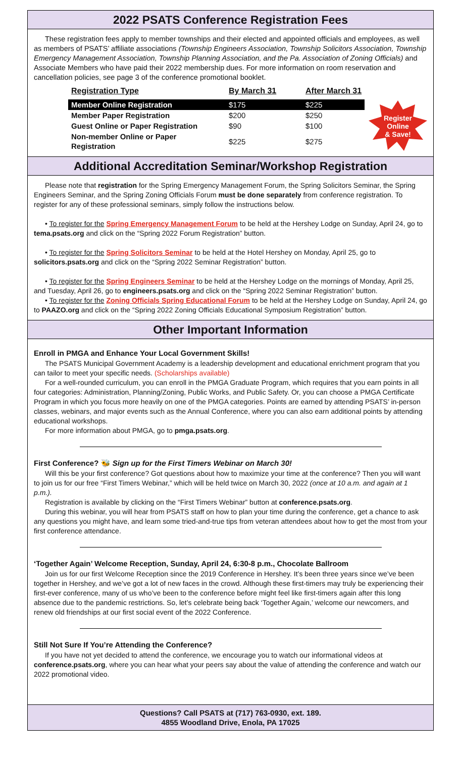2022 PSATS Conference Registration Fees
These registration fees apply to member townships and their elected and appointed officials and employees, as well as members of PSATS’ affiliate associations (Township Engineers Association, Township Solicitors Association, Township Emergency Management Association, Township Planning Association, and the Pa. Association of Zoning Officials) and Associate Members who have paid their 2022 membership dues. For more information on room reservation and cancellation policies, see page 3 of the conference promotional booklet.
| Registration Type | By March 31 | After March 31 |
| --- | --- | --- |
| Member Online Registration | $175 | $225 |
| Member Paper Registration | $200 | $250 |
| Guest Online or Paper Registration | $90 | $100 |
| Non-member Online or Paper Registration | $225 | $275 |
Register
Online
& Save!
Additional Accreditation Seminar/Workshop Registration
Please note that registration for the Spring Emergency Management Forum, the Spring Solicitors Seminar, the Spring Engineers Seminar, and the Spring Zoning Officials Forum must be done separately from conference registration. To register for any of these professional seminars, simply follow the instructions below.
• To register for the Spring Emergency Management Forum to be held at the Hershey Lodge on Sunday, April 24, go to tema.psats.org and click on the “Spring 2022 Forum Registration” button.
• To register for the Spring Solicitors Seminar to be held at the Hotel Hershey on Monday, April 25, go to solicitors.psats.org and click on the “Spring 2022 Seminar Registration” button.
• To register for the Spring Engineers Seminar to be held at the Hershey Lodge on the mornings of Monday, April 25, and Tuesday, April 26, go to engineers.psats.org and click on the “Spring 2022 Seminar Registration” button.
• To register for the Zoning Officials Spring Educational Forum to be held at the Hershey Lodge on Sunday, April 24, go to PAAZO.org and click on the “Spring 2022 Zoning Officials Educational Symposium Registration” button.
Other Important Information
Enroll in PMGA and Enhance Your Local Government Skills!
The PSATS Municipal Government Academy is a leadership development and educational enrichment program that you can tailor to meet your specific needs. (Scholarships available)
For a well-rounded curriculum, you can enroll in the PMGA Graduate Program, which requires that you earn points in all four categories: Administration, Planning/Zoning, Public Works, and Public Safety. Or, you can choose a PMGA Certificate Program in which you focus more heavily on one of the PMGA categories. Points are earned by attending PSATS’ in-person classes, webinars, and major events such as the Annual Conference, where you can also earn additional points by attending educational workshops.
For more information about PMGA, go to pmga.psats.org.
First Conference? 🐝 Sign up for the First Timers Webinar on March 30!
Will this be your first conference? Got questions about how to maximize your time at the conference? Then you will want to join us for our free “First Timers Webinar,” which will be held twice on March 30, 2022 (once at 10 a.m. and again at 1 p.m.).
Registration is available by clicking on the “First Timers Webinar” button at conference.psats.org.
During this webinar, you will hear from PSATS staff on how to plan your time during the conference, get a chance to ask any questions you might have, and learn some tried-and-true tips from veteran attendees about how to get the most from your first conference attendance.
‘Together Again’ Welcome Reception, Sunday, April 24, 6:30-8 p.m., Chocolate Ballroom
Join us for our first Welcome Reception since the 2019 Conference in Hershey. It’s been three years since we’ve been together in Hershey, and we’ve got a lot of new faces in the crowd. Although these first-timers may truly be experiencing their first-ever conference, many of us who’ve been to the conference before might feel like first-timers again after this long absence due to the pandemic restrictions. So, let’s celebrate being back ‘Together Again,’ welcome our newcomers, and renew old friendships at our first social event of the 2022 Conference.
Still Not Sure If You’re Attending the Conference?
If you have not yet decided to attend the conference, we encourage you to watch our informational videos at conference.psats.org, where you can hear what your peers say about the value of attending the conference and watch our 2022 promotional video.
Questions? Call PSATS at (717) 763-0930, ext. 189.
4855 Woodland Drive, Enola, PA 17025